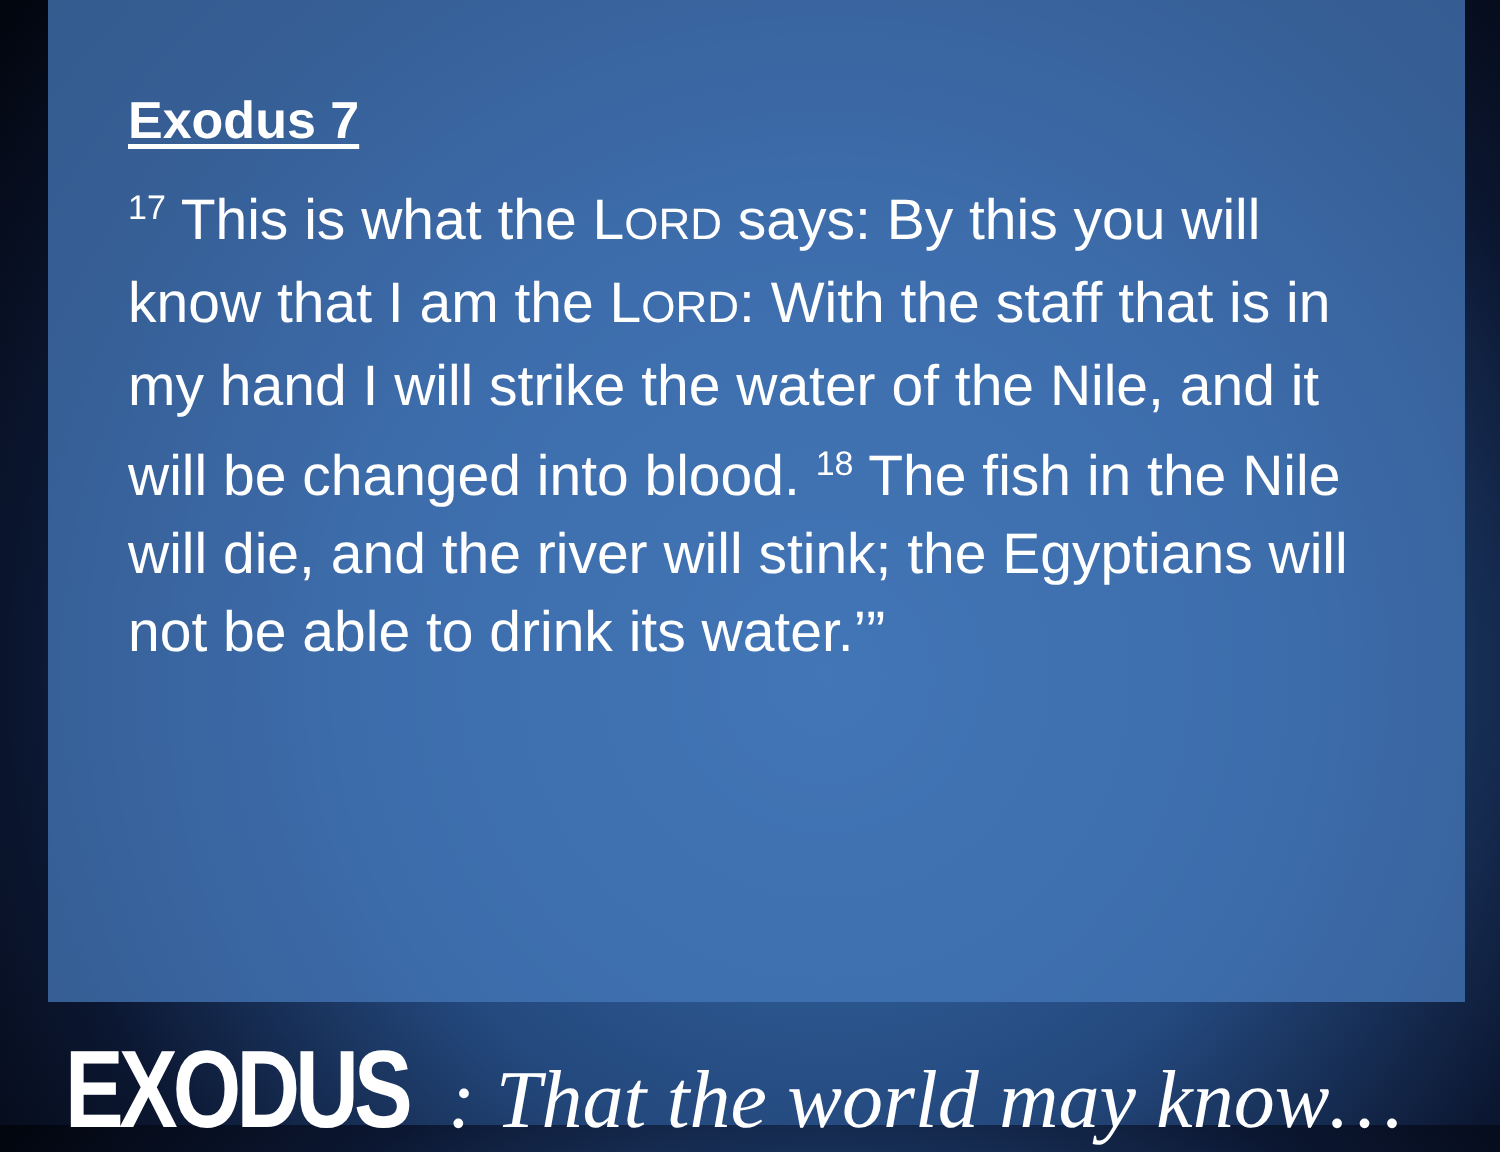Exodus 7
<sup>17</sup> This is what the LORD says: By this you will know that I am the LORD: With the staff that is in my hand I will strike the water of the Nile, and it will be changed into blood. <sup>18</sup> The fish in the Nile will die, and the river will stink; the Egyptians will not be able to drink its water.’”
EXODUS : That the world may know…